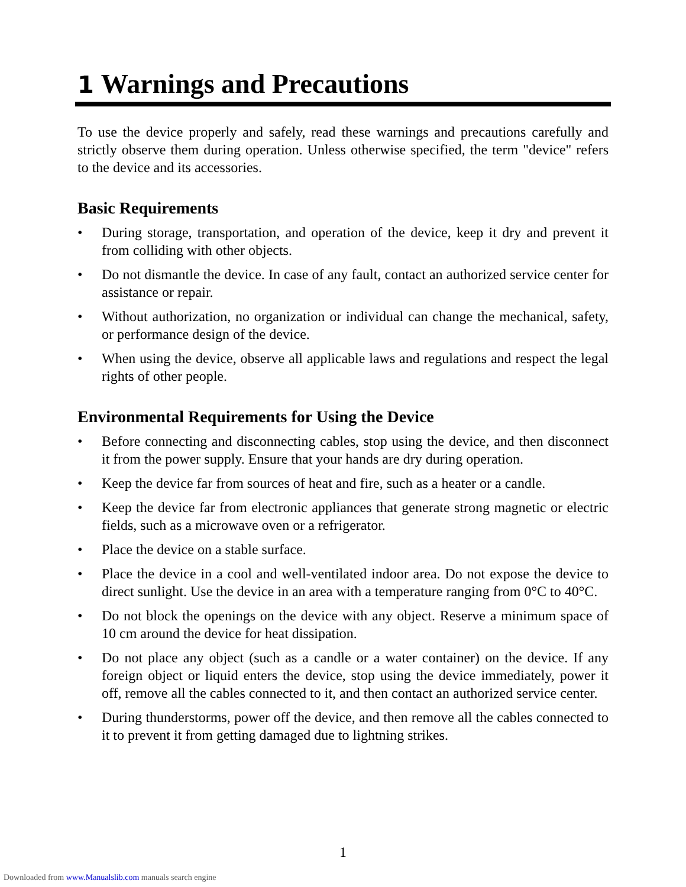1 Warnings and Precautions
To use the device properly and safely, read these warnings and precautions carefully and strictly observe them during operation. Unless otherwise specified, the term "device" refers to the device and its accessories.
Basic Requirements
• During storage, transportation, and operation of the device, keep it dry and prevent it from colliding with other objects.
• Do not dismantle the device. In case of any fault, contact an authorized service center for assistance or repair.
• Without authorization, no organization or individual can change the mechanical, safety, or performance design of the device.
• When using the device, observe all applicable laws and regulations and respect the legal rights of other people.
Environmental Requirements for Using the Device
• Before connecting and disconnecting cables, stop using the device, and then disconnect it from the power supply. Ensure that your hands are dry during operation.
• Keep the device far from sources of heat and fire, such as a heater or a candle.
• Keep the device far from electronic appliances that generate strong magnetic or electric fields, such as a microwave oven or a refrigerator.
• Place the device on a stable surface.
• Place the device in a cool and well-ventilated indoor area. Do not expose the device to direct sunlight. Use the device in an area with a temperature ranging from 0°C to 40°C.
• Do not block the openings on the device with any object. Reserve a minimum space of 10 cm around the device for heat dissipation.
• Do not place any object (such as a candle or a water container) on the device. If any foreign object or liquid enters the device, stop using the device immediately, power it off, remove all the cables connected to it, and then contact an authorized service center.
• During thunderstorms, power off the device, and then remove all the cables connected to it to prevent it from getting damaged due to lightning strikes.
1
Downloaded from www.Manualslib.com manuals search engine